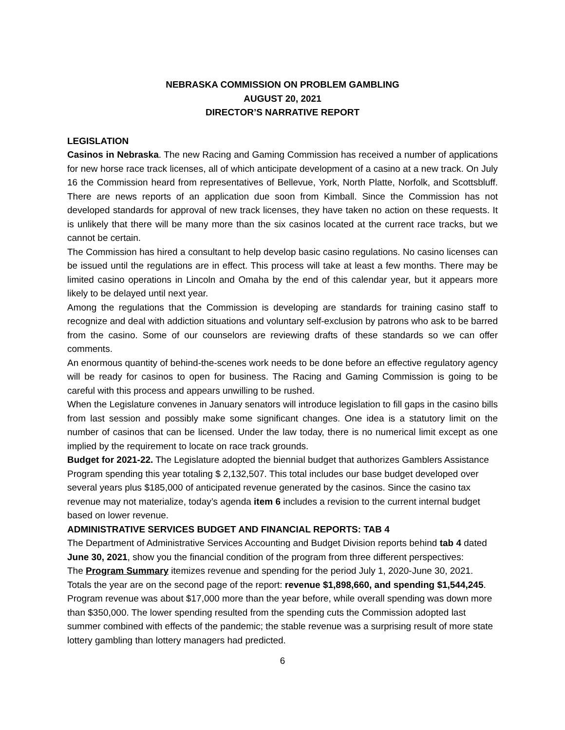NEBRASKA COMMISSION ON PROBLEM GAMBLING
AUGUST 20, 2021
DIRECTOR’S NARRATIVE REPORT
LEGISLATION
Casinos in Nebraska. The new Racing and Gaming Commission has received a number of applications for new horse race track licenses, all of which anticipate development of a casino at a new track. On July 16 the Commission heard from representatives of Bellevue, York, North Platte, Norfolk, and Scottsbluff. There are news reports of an application due soon from Kimball. Since the Commission has not developed standards for approval of new track licenses, they have taken no action on these requests. It is unlikely that there will be many more than the six casinos located at the current race tracks, but we cannot be certain.
The Commission has hired a consultant to help develop basic casino regulations. No casino licenses can be issued until the regulations are in effect. This process will take at least a few months. There may be limited casino operations in Lincoln and Omaha by the end of this calendar year, but it appears more likely to be delayed until next year.
Among the regulations that the Commission is developing are standards for training casino staff to recognize and deal with addiction situations and voluntary self-exclusion by patrons who ask to be barred from the casino. Some of our counselors are reviewing drafts of these standards so we can offer comments.
An enormous quantity of behind-the-scenes work needs to be done before an effective regulatory agency will be ready for casinos to open for business. The Racing and Gaming Commission is going to be careful with this process and appears unwilling to be rushed.
When the Legislature convenes in January senators will introduce legislation to fill gaps in the casino bills from last session and possibly make some significant changes. One idea is a statutory limit on the number of casinos that can be licensed. Under the law today, there is no numerical limit except as one implied by the requirement to locate on race track grounds.
Budget for 2021-22. The Legislature adopted the biennial budget that authorizes Gamblers Assistance Program spending this year totaling $ 2,132,507. This total includes our base budget developed over several years plus $185,000 of anticipated revenue generated by the casinos. Since the casino tax revenue may not materialize, today’s agenda item 6 includes a revision to the current internal budget based on lower revenue.
ADMINISTRATIVE SERVICES BUDGET AND FINANCIAL REPORTS: TAB 4
The Department of Administrative Services Accounting and Budget Division reports behind tab 4 dated June 30, 2021, show you the financial condition of the program from three different perspectives:
The Program Summary itemizes revenue and spending for the period July 1, 2020-June 30, 2021. Totals the year are on the second page of the report: revenue $1,898,660, and spending $1,544,245. Program revenue was about $17,000 more than the year before, while overall spending was down more than $350,000. The lower spending resulted from the spending cuts the Commission adopted last summer combined with effects of the pandemic; the stable revenue was a surprising result of more state lottery gambling than lottery managers had predicted.
6